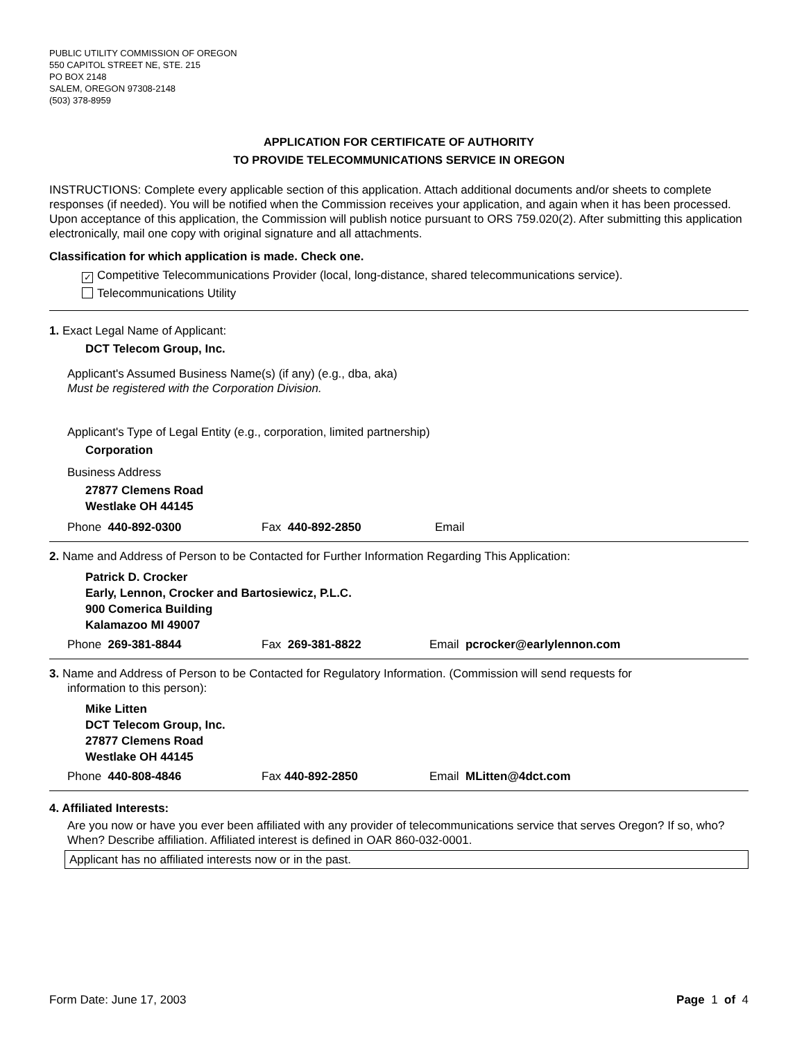PUBLIC UTILITY COMMISSION OF OREGON
550 CAPITOL STREET NE, STE. 215
PO BOX 2148
SALEM, OREGON 97308-2148
(503) 378-8959
APPLICATION FOR CERTIFICATE OF AUTHORITY
TO PROVIDE TELECOMMUNICATIONS SERVICE IN OREGON
INSTRUCTIONS: Complete every applicable section of this application. Attach additional documents and/or sheets to complete responses (if needed). You will be notified when the Commission receives your application, and again when it has been processed. Upon acceptance of this application, the Commission will publish notice pursuant to ORS 759.020(2). After submitting this application electronically, mail one copy with original signature and all attachments.
Classification for which application is made. Check one.
✓ Competitive Telecommunications Provider (local, long-distance, shared telecommunications service).
Telecommunications Utility
1. Exact Legal Name of Applicant:
DCT Telecom Group, Inc.
Applicant's Assumed Business Name(s) (if any) (e.g., dba, aka)
Must be registered with the Corporation Division.
Applicant's Type of Legal Entity (e.g., corporation, limited partnership)
Corporation
Business Address
27877 Clemens Road
Westlake OH 44145
Phone 440-892-0300 Fax 440-892-2850 Email
2. Name and Address of Person to be Contacted for Further Information Regarding This Application:
Patrick D. Crocker
Early, Lennon, Crocker and Bartosiewicz, P.L.C.
900 Comerica Building
Kalamazoo MI 49007
Phone 269-381-8844 Fax 269-381-8822 Email pcrocker@earlylennon.com
3. Name and Address of Person to be Contacted for Regulatory Information. (Commission will send requests for
information to this person):
Mike Litten
DCT Telecom Group, Inc.
27877 Clemens Road
Westlake OH 44145
Phone 440-808-4846 Fax 440-892-2850 Email MLitten@4dct.com
4. Affiliated Interests:
Are you now or have you ever been affiliated with any provider of telecommunications service that serves Oregon? If so, who? When? Describe affiliation. Affiliated interest is defined in OAR 860-032-0001.
Applicant has no affiliated interests now or in the past.
Form Date: June 17, 2003 Page 1 of 4